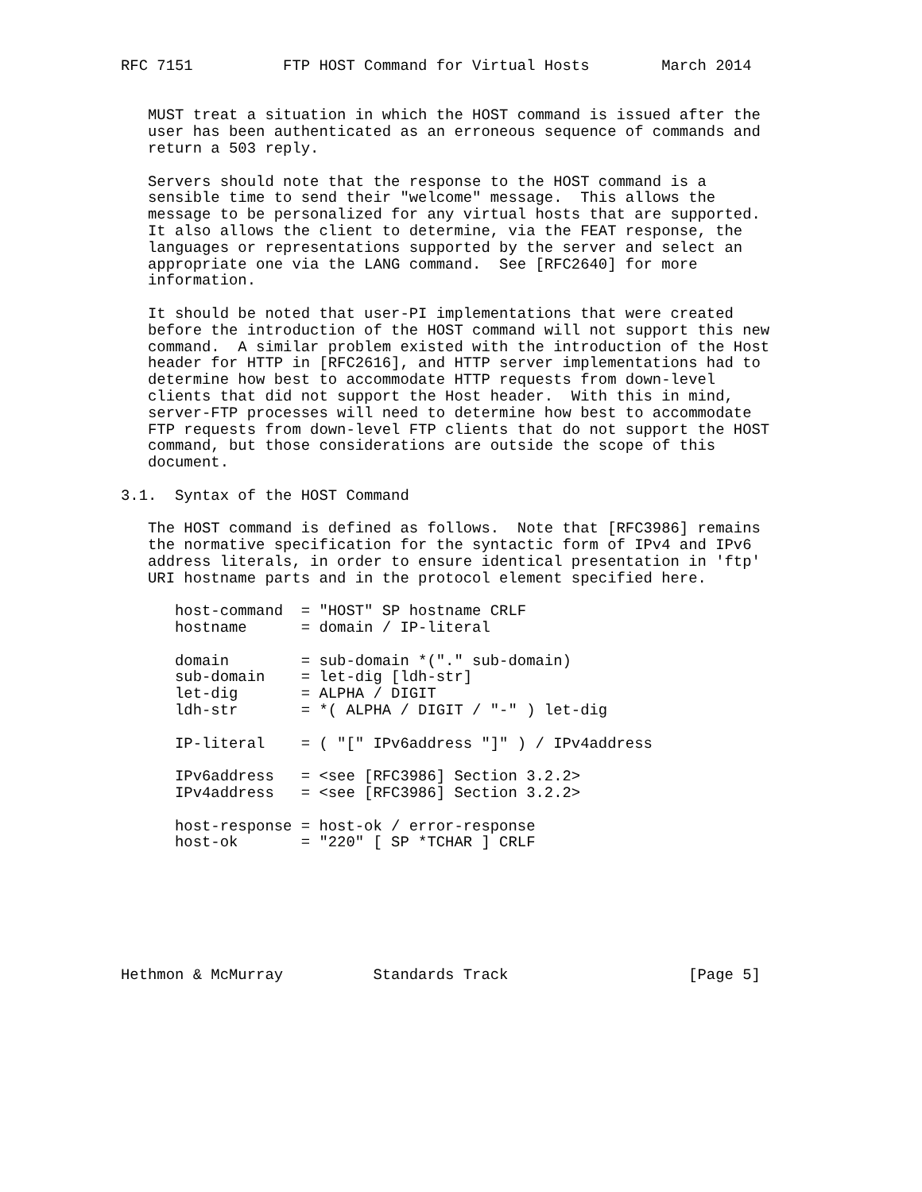RFC 7151          FTP HOST Command for Virtual Hosts        March 2014


   MUST treat a situation in which the HOST command is issued after the
   user has been authenticated as an erroneous sequence of commands and
   return a 503 reply.

   Servers should note that the response to the HOST command is a
   sensible time to send their "welcome" message.  This allows the
   message to be personalized for any virtual hosts that are supported.
   It also allows the client to determine, via the FEAT response, the
   languages or representations supported by the server and select an
   appropriate one via the LANG command.  See [RFC2640] for more
   information.

   It should be noted that user-PI implementations that were created
   before the introduction of the HOST command will not support this new
   command.  A similar problem existed with the introduction of the Host
   header for HTTP in [RFC2616], and HTTP server implementations had to
   determine how best to accommodate HTTP requests from down-level
   clients that did not support the Host header.  With this in mind,
   server-FTP processes will need to determine how best to accommodate
   FTP requests from down-level FTP clients that do not support the HOST
   command, but those considerations are outside the scope of this
   document.

3.1.  Syntax of the HOST Command

   The HOST command is defined as follows.  Note that [RFC3986] remains
   the normative specification for the syntactic form of IPv4 and IPv6
   address literals, in order to ensure identical presentation in 'ftp'
   URI hostname parts and in the protocol element specified here.

      host-command  = "HOST" SP hostname CRLF
      hostname      = domain / IP-literal

      domain        = sub-domain *("." sub-domain)
      sub-domain    = let-dig [ldh-str]
      let-dig       = ALPHA / DIGIT
      ldh-str       = *( ALPHA / DIGIT / "-" ) let-dig

      IP-literal    = ( "[" IPv6address "]" ) / IPv4address

      IPv6address   = <see [RFC3986] Section 3.2.2>
      IPv4address   = <see [RFC3986] Section 3.2.2>

      host-response = host-ok / error-response
      host-ok       = "220" [ SP *TCHAR ] CRLF







Hethmon & McMurray          Standards Track                    [Page 5]